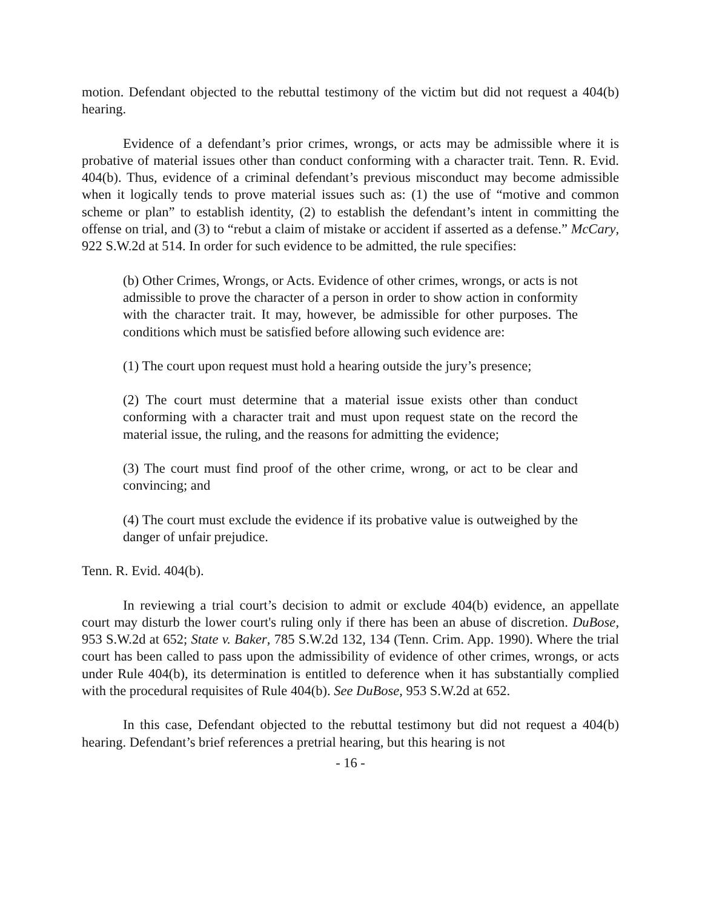motion. Defendant objected to the rebuttal testimony of the victim but did not request a 404(b) hearing.
Evidence of a defendant’s prior crimes, wrongs, or acts may be admissible where it is probative of material issues other than conduct conforming with a character trait. Tenn. R. Evid. 404(b). Thus, evidence of a criminal defendant’s previous misconduct may become admissible when it logically tends to prove material issues such as: (1) the use of “motive and common scheme or plan” to establish identity, (2) to establish the defendant’s intent in committing the offense on trial, and (3) to “rebut a claim of mistake or accident if asserted as a defense.” McCary, 922 S.W.2d at 514. In order for such evidence to be admitted, the rule specifies:
(b) Other Crimes, Wrongs, or Acts. Evidence of other crimes, wrongs, or acts is not admissible to prove the character of a person in order to show action in conformity with the character trait. It may, however, be admissible for other purposes. The conditions which must be satisfied before allowing such evidence are:
(1) The court upon request must hold a hearing outside the jury’s presence;
(2) The court must determine that a material issue exists other than conduct conforming with a character trait and must upon request state on the record the material issue, the ruling, and the reasons for admitting the evidence;
(3) The court must find proof of the other crime, wrong, or act to be clear and convincing; and
(4) The court must exclude the evidence if its probative value is outweighed by the danger of unfair prejudice.
Tenn. R. Evid. 404(b).
In reviewing a trial court’s decision to admit or exclude 404(b) evidence, an appellate court may disturb the lower court's ruling only if there has been an abuse of discretion. DuBose, 953 S.W.2d at 652; State v. Baker, 785 S.W.2d 132, 134 (Tenn. Crim. App. 1990). Where the trial court has been called to pass upon the admissibility of evidence of other crimes, wrongs, or acts under Rule 404(b), its determination is entitled to deference when it has substantially complied with the procedural requisites of Rule 404(b). See DuBose, 953 S.W.2d at 652.
In this case, Defendant objected to the rebuttal testimony but did not request a 404(b) hearing. Defendant’s brief references a pretrial hearing, but this hearing is not
- 16 -